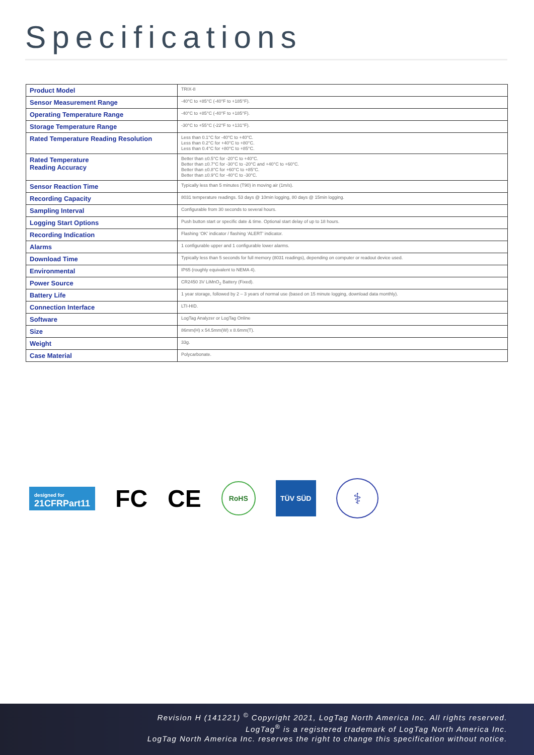Specifications
| Product Model | TRIX-8 |
| Sensor Measurement Range | -40°C to +85°C (-40°F to +185°F). |
| Operating Temperature Range | -40°C to +85°C (-40°F to +185°F). |
| Storage Temperature Range | -30°C to +55°C (-22°F to +131°F). |
| Rated Temperature Reading Resolution | Less than 0.1°C for -40°C to +40°C. Less than 0.2°C for +40°C to +80°C. Less than 0.4°C for +80°C to +85°C. |
| Rated Temperature Reading Accuracy | Better than ±0.5°C for -20°C to +40°C. Better than ±0.7°C for -30°C to -20°C and +40°C to +60°C. Better than ±0.8°C for +60°C to +85°C. Better than ±0.9°C for -40°C to -30°C. |
| Sensor Reaction Time | Typically less than 5 minutes (T90) in moving air (1m/s). |
| Recording Capacity | 8031 temperature readings. 53 days @ 10min logging, 80 days @ 15min logging. |
| Sampling Interval | Configurable from 30 seconds to several hours. |
| Logging Start Options | Push button start or specific date & time. Optional start delay of up to 18 hours. |
| Recording Indication | Flashing ‘OK’ indicator / flashing ‘ALERT’ indicator. |
| Alarms | 1 configurable upper and 1 configurable lower alarms. |
| Download Time | Typically less than 5 seconds for full memory (8031 readings), depending on computer or readout device used. |
| Environmental | IP65 (roughly equivalent to NEMA 4). |
| Power Source | CR2450 3V LiMnO<sub>2</sub> Battery (Fixed). |
| Battery Life | 1 year storage, followed by 2 – 3 years of normal use (based on 15 minute logging, download data monthly). |
| Connection Interface | LTI-HID. |
| Software | LogTag Analyzer or LogTag Online |
| Size | 86mm(H) x 54.5mm(W) x 8.6mm(T). |
| Weight | 33g. |
| Case Material | Polycarbonate. |
designed for
21CFRPart11
FC CE
RoHS
TÜV SÜD
⚕
Revision H (141221) <sup>©</sup> Copyright 2021, LogTag North America Inc. All rights reserved.
LogTag<sup>®</sup> is a registered trademark of LogTag North America Inc.
LogTag North America Inc. reserves the right to change this specification without notice.